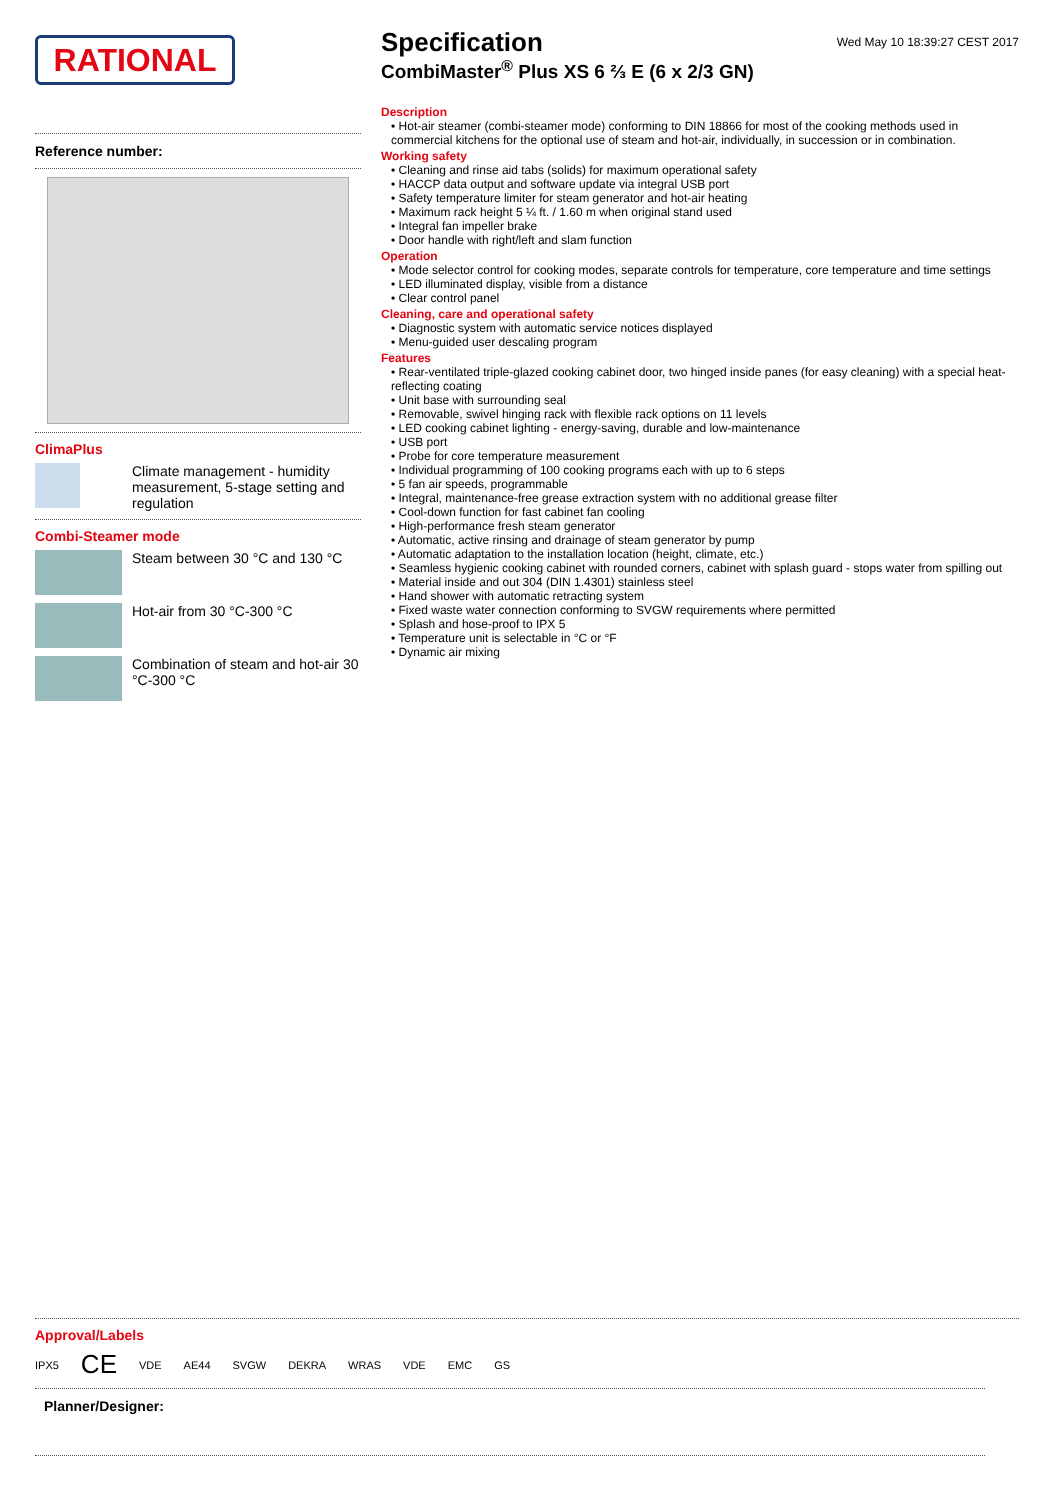RATIONAL
Reference number:
ClimaPlus
Climate management - humidity measurement, 5-stage setting and regulation
Combi-Steamer mode
Steam between 30 °C and 130 °C
Hot-air from 30 °C-300 °C
Combination of steam and hot-air 30 °C-300 °C
Specification
Wed May 10 18:39:27 CEST 2017
CombiMaster<sup>®</sup> Plus XS 6 ⅔ E (6 x 2/3 GN)
Description
• Hot-air steamer (combi-steamer mode) conforming to DIN 18866 for most of the cooking methods used in commercial kitchens for the optional use of steam and hot-air, individually, in succession or in combination.
Working safety
• Cleaning and rinse aid tabs (solids) for maximum operational safety
• HACCP data output and software update via integral USB port
• Safety temperature limiter for steam generator and hot-air heating
• Maximum rack height 5 ¼ ft. / 1.60 m when original stand used
• Integral fan impeller brake
• Door handle with right/left and slam function
Operation
• Mode selector control for cooking modes, separate controls for temperature, core temperature and time settings
• LED illuminated display, visible from a distance
• Clear control panel
Cleaning, care and operational safety
• Diagnostic system with automatic service notices displayed
• Menu-guided user descaling program
Features
• Rear-ventilated triple-glazed cooking cabinet door, two hinged inside panes (for easy cleaning) with a special heat-reflecting coating
• Unit base with surrounding seal
• Removable, swivel hinging rack with flexible rack options on 11 levels
• LED cooking cabinet lighting - energy-saving, durable and low-maintenance
• USB port
• Probe for core temperature measurement
• Individual programming of 100 cooking programs each with up to 6 steps
• 5 fan air speeds, programmable
• Integral, maintenance-free grease extraction system with no additional grease filter
• Cool-down function for fast cabinet fan cooling
• High-performance fresh steam generator
• Automatic, active rinsing and drainage of steam generator by pump
• Automatic adaptation to the installation location (height, climate, etc.)
• Seamless hygienic cooking cabinet with rounded corners, cabinet with splash guard - stops water from spilling out
• Material inside and out 304 (DIN 1.4301) stainless steel
• Hand shower with automatic retracting system
• Fixed waste water connection conforming to SVGW requirements where permitted
• Splash and hose-proof to IPX 5
• Temperature unit is selectable in °C or °F
• Dynamic air mixing
Approval/Labels
IPX5 CE VDE AE44 SVGW DEKRA WRAS VDE EMC GS
Planner/Designer: